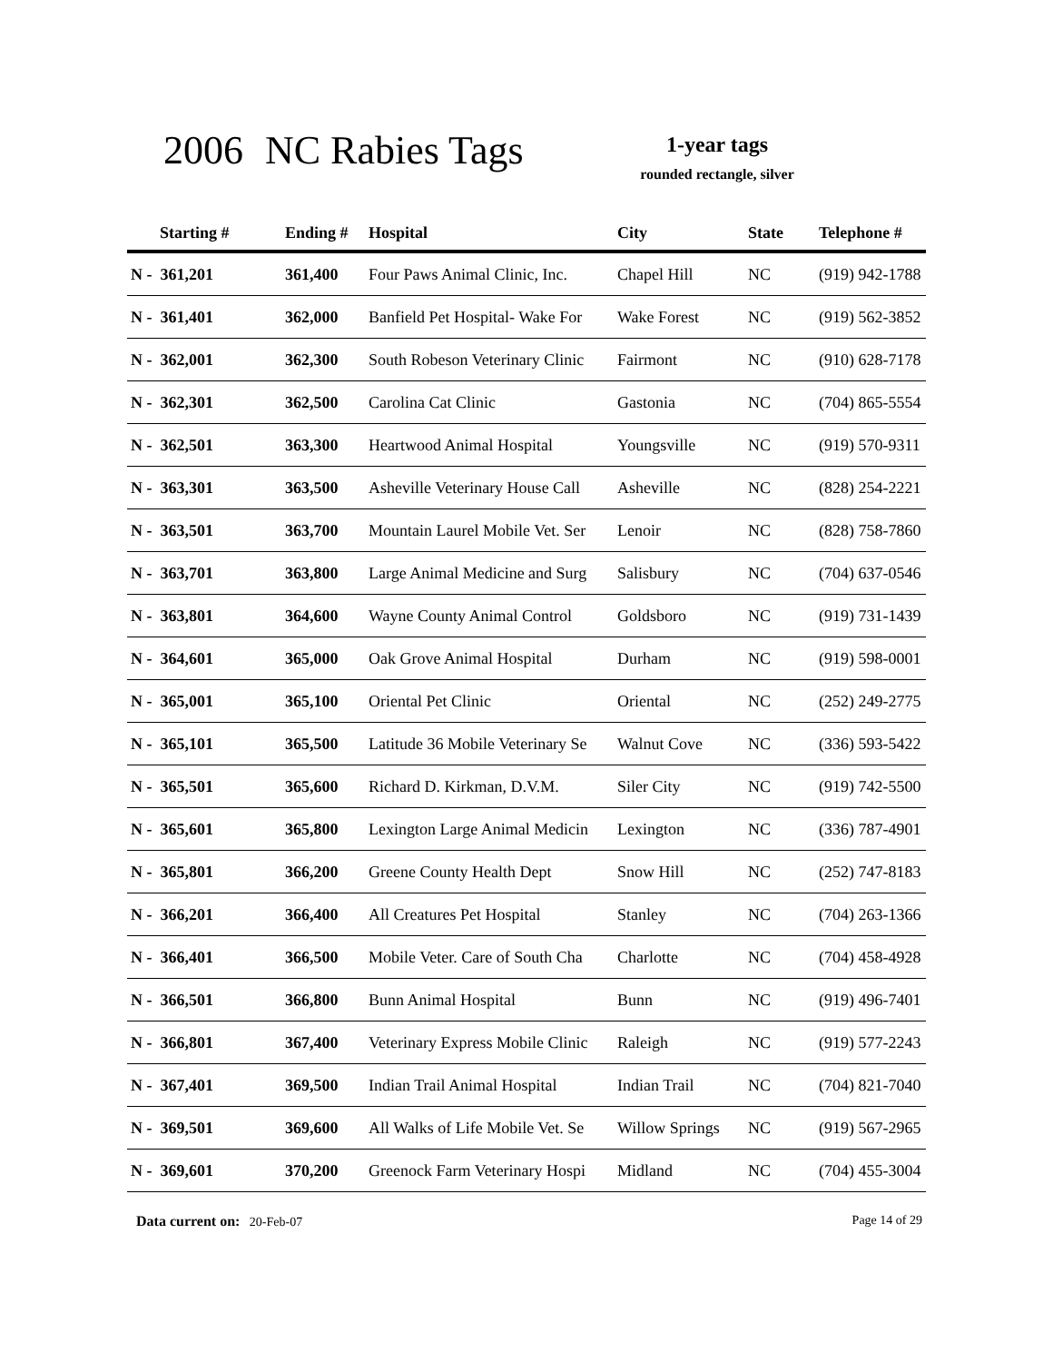2006 NC Rabies Tags
1-year tags
rounded rectangle, silver
| Starting # | Ending # | Hospital | City | State | Telephone # |
| --- | --- | --- | --- | --- | --- |
| N - 361,201 | 361,400 | Four Paws Animal Clinic, Inc. | Chapel Hill | NC | (919) 942-1788 |
| N - 361,401 | 362,000 | Banfield Pet Hospital- Wake For | Wake Forest | NC | (919) 562-3852 |
| N - 362,001 | 362,300 | South Robeson Veterinary Clinic | Fairmont | NC | (910) 628-7178 |
| N - 362,301 | 362,500 | Carolina Cat Clinic | Gastonia | NC | (704) 865-5554 |
| N - 362,501 | 363,300 | Heartwood Animal Hospital | Youngsville | NC | (919) 570-9311 |
| N - 363,301 | 363,500 | Asheville Veterinary House Call | Asheville | NC | (828) 254-2221 |
| N - 363,501 | 363,700 | Mountain Laurel Mobile Vet. Ser | Lenoir | NC | (828) 758-7860 |
| N - 363,701 | 363,800 | Large Animal Medicine and Surg | Salisbury | NC | (704) 637-0546 |
| N - 363,801 | 364,600 | Wayne County Animal Control | Goldsboro | NC | (919) 731-1439 |
| N - 364,601 | 365,000 | Oak Grove Animal Hospital | Durham | NC | (919) 598-0001 |
| N - 365,001 | 365,100 | Oriental Pet Clinic | Oriental | NC | (252) 249-2775 |
| N - 365,101 | 365,500 | Latitude 36 Mobile Veterinary Se | Walnut Cove | NC | (336) 593-5422 |
| N - 365,501 | 365,600 | Richard D. Kirkman, D.V.M. | Siler City | NC | (919) 742-5500 |
| N - 365,601 | 365,800 | Lexington Large Animal Medicin | Lexington | NC | (336) 787-4901 |
| N - 365,801 | 366,200 | Greene County Health Dept | Snow Hill | NC | (252) 747-8183 |
| N - 366,201 | 366,400 | All Creatures Pet Hospital | Stanley | NC | (704) 263-1366 |
| N - 366,401 | 366,500 | Mobile Veter. Care of South Cha | Charlotte | NC | (704) 458-4928 |
| N - 366,501 | 366,800 | Bunn Animal Hospital | Bunn | NC | (919) 496-7401 |
| N - 366,801 | 367,400 | Veterinary Express Mobile Clinic | Raleigh | NC | (919) 577-2243 |
| N - 367,401 | 369,500 | Indian Trail Animal Hospital | Indian Trail | NC | (704) 821-7040 |
| N - 369,501 | 369,600 | All Walks of Life Mobile Vet. Se | Willow Springs | NC | (919) 567-2965 |
| N - 369,601 | 370,200 | Greenock Farm Veterinary Hospi | Midland | NC | (704) 455-3004 |
Page 14 of 29 Data current on: 20-Feb-07